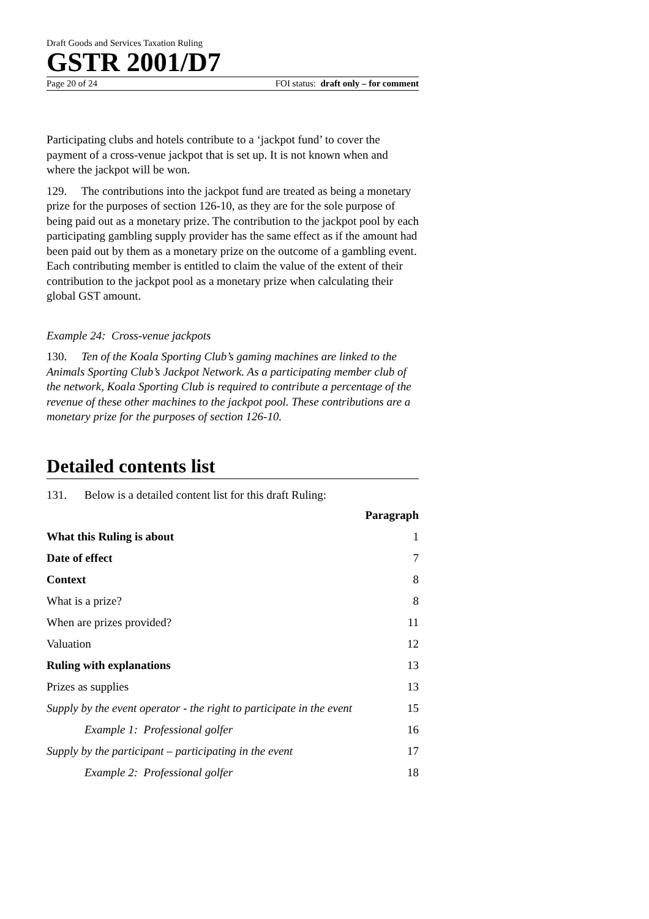Draft Goods and Services Taxation Ruling
GSTR 2001/D7
Page 20 of 24 FOI status: draft only – for comment
Participating clubs and hotels contribute to a ‘jackpot fund’ to cover the payment of a cross-venue jackpot that is set up. It is not known when and where the jackpot will be won.
129. The contributions into the jackpot fund are treated as being a monetary prize for the purposes of section 126-10, as they are for the sole purpose of being paid out as a monetary prize. The contribution to the jackpot pool by each participating gambling supply provider has the same effect as if the amount had been paid out by them as a monetary prize on the outcome of a gambling event. Each contributing member is entitled to claim the value of the extent of their contribution to the jackpot pool as a monetary prize when calculating their global GST amount.
Example 24: Cross-venue jackpots
130. Ten of the Koala Sporting Club’s gaming machines are linked to the Animals Sporting Club’s Jackpot Network. As a participating member club of the network, Koala Sporting Club is required to contribute a percentage of the revenue of these other machines to the jackpot pool. These contributions are a monetary prize for the purposes of section 126-10.
Detailed contents list
131. Below is a detailed content list for this draft Ruling:
| | Paragraph |
| What this Ruling is about | 1 |
| Date of effect | 7 |
| Context | 8 |
| What is a prize? | 8 |
| When are prizes provided? | 11 |
| Valuation | 12 |
| Ruling with explanations | 13 |
| Prizes as supplies | 13 |
| Supply by the event operator - the right to participate in the event | 15 |
| Example 1: Professional golfer | 16 |
| Supply by the participant – participating in the event | 17 |
| Example 2: Professional golfer | 18 |